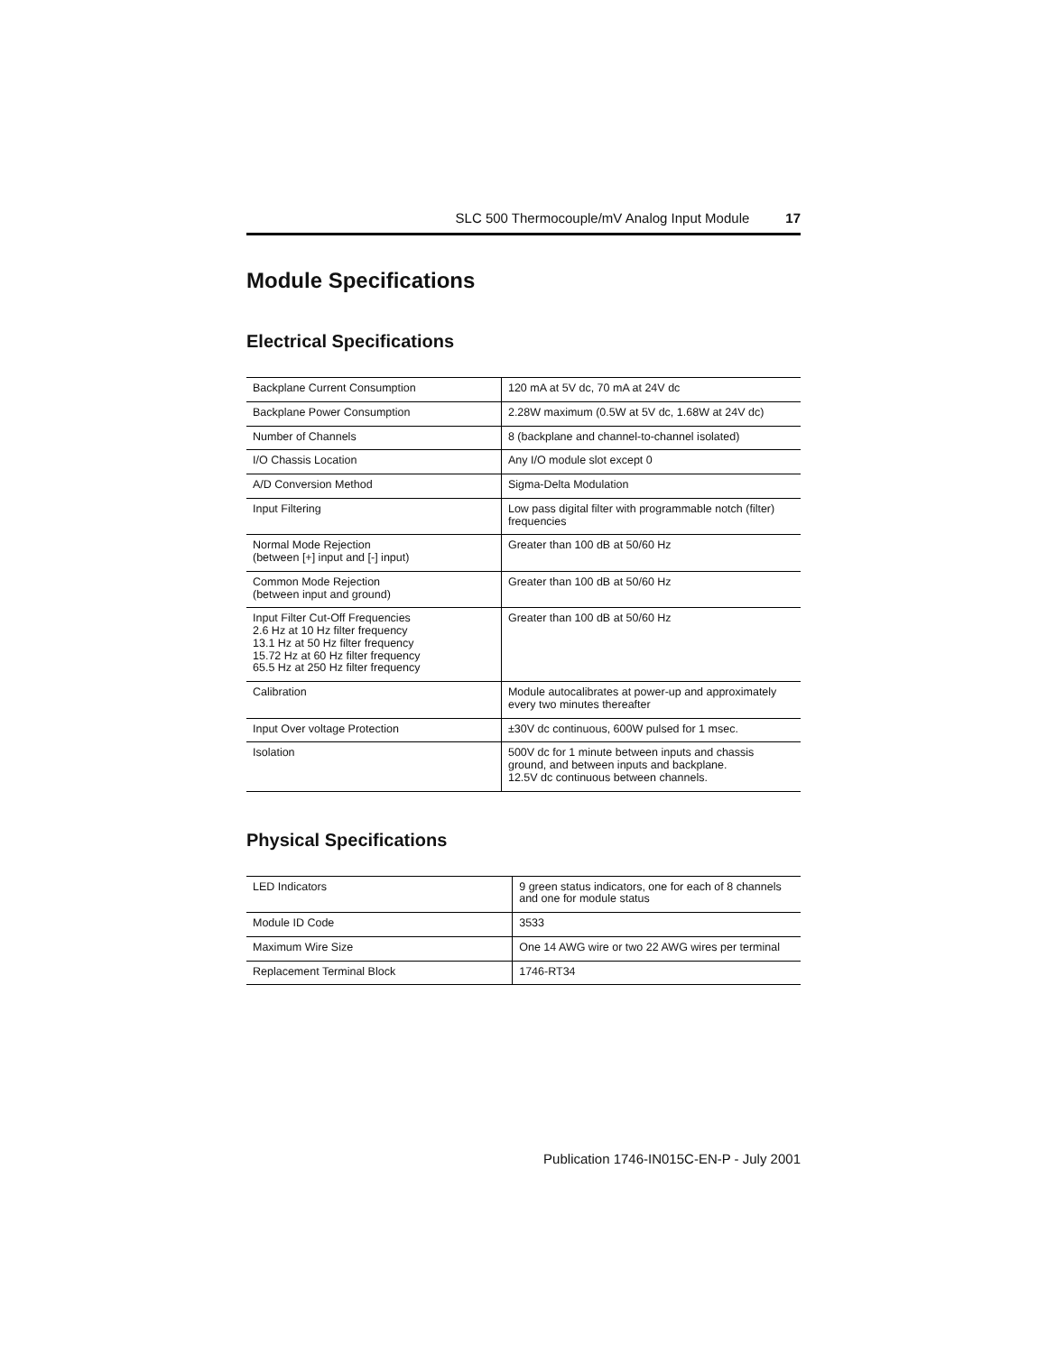SLC 500 Thermocouple/mV Analog Input Module 17
Module Specifications
Electrical Specifications
| Backplane Current Consumption | 120 mA at 5V dc, 70 mA at 24V dc |
| Backplane Power Consumption | 2.28W maximum (0.5W at 5V dc, 1.68W at 24V dc) |
| Number of Channels | 8 (backplane and channel-to-channel isolated) |
| I/O Chassis Location | Any I/O module slot except 0 |
| A/D Conversion Method | Sigma-Delta Modulation |
| Input Filtering | Low pass digital filter with programmable notch (filter) frequencies |
| Normal Mode Rejection (between [+] input and [-] input) | Greater than 100 dB at 50/60 Hz |
| Common Mode Rejection (between input and ground) | Greater than 100 dB at 50/60 Hz |
| Input Filter Cut-Off Frequencies 2.6 Hz at 10 Hz filter frequency 13.1 Hz at 50 Hz filter frequency 15.72 Hz at 60 Hz filter frequency 65.5 Hz at 250 Hz filter frequency | Greater than 100 dB at 50/60 Hz |
| Calibration | Module autocalibrates at power-up and approximately every two minutes thereafter |
| Input Over voltage Protection | ±30V dc continuous, 600W pulsed for 1 msec. |
| Isolation | 500V dc for 1 minute between inputs and chassis ground, and between inputs and backplane. 12.5V dc continuous between channels. |
Physical Specifications
| LED Indicators | 9 green status indicators, one for each of 8 channels and one for module status |
| Module ID Code | 3533 |
| Maximum Wire Size | One 14 AWG wire or two 22 AWG wires per terminal |
| Replacement Terminal Block | 1746-RT34 |
Publication 1746-IN015C-EN-P - July 2001